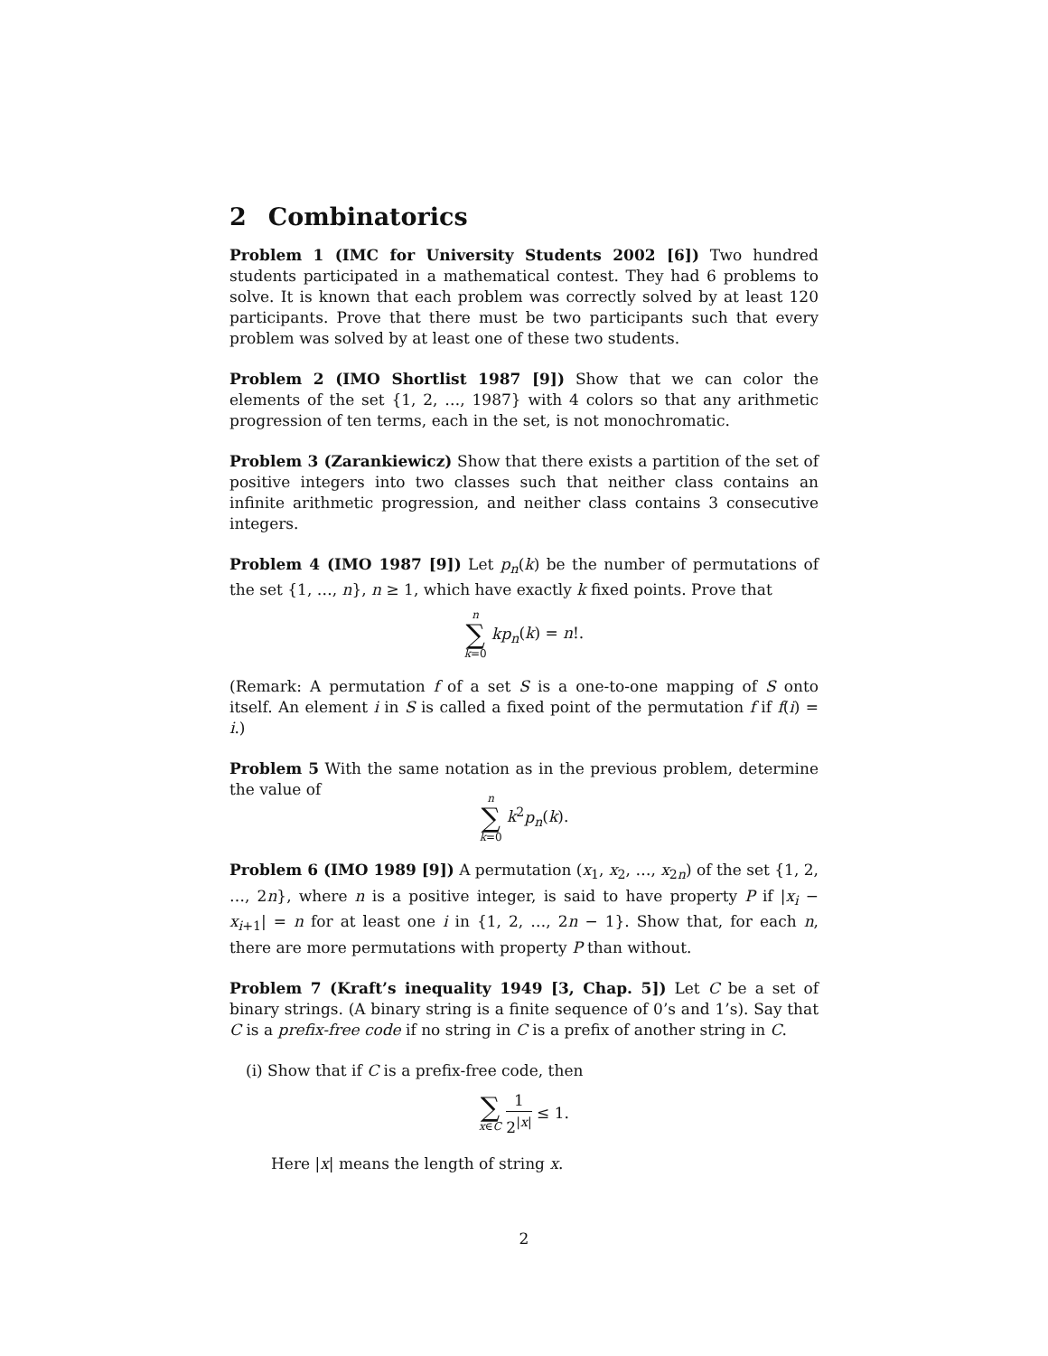2 Combinatorics
Problem 1 (IMC for University Students 2002 [6]) Two hundred students participated in a mathematical contest. They had 6 problems to solve. It is known that each problem was correctly solved by at least 120 participants. Prove that there must be two participants such that every problem was solved by at least one of these two students.
Problem 2 (IMO Shortlist 1987 [9]) Show that we can color the elements of the set {1, 2, …, 1987} with 4 colors so that any arithmetic progression of ten terms, each in the set, is not monochromatic.
Problem 3 (Zarankiewicz) Show that there exists a partition of the set of positive integers into two classes such that neither class contains an infinite arithmetic progression, and neither class contains 3 consecutive integers.
Problem 4 (IMO 1987 [9]) Let p<sub>n</sub>(k) be the number of permutations of the set {1, …, n}, n ≥ 1, which have exactly k fixed points. Prove that
n ∑ k=0 kp<sub>n</sub>(k) = n!.
(Remark: A permutation f of a set S is a one-to-one mapping of S onto itself. An element i in S is called a fixed point of the permutation f if f(i) = i.)
Problem 5 With the same notation as in the previous problem, determine the value of
n ∑ k=0 k<sup>2</sup>p<sub>n</sub>(k).
Problem 6 (IMO 1989 [9]) A permutation (x<sub>1</sub>, x<sub>2</sub>, …, x<sub>2n</sub>) of the set {1, 2, …, 2n}, where n is a positive integer, is said to have property P if |x<sub>i</sub> − x<sub>i+1</sub>| = n for at least one i in {1, 2, …, 2n − 1}. Show that, for each n, there are more permutations with property P than without.
Problem 7 (Kraft’s inequality 1949 [3, Chap. 5]) Let C be a set of binary strings. (A binary string is a finite sequence of 0’s and 1’s). Say that C is a prefix-free code if no string in C is a prefix of another string in C.
(i) Show that if C is a prefix-free code, then
∑ x∈C 1 2<sup>|x|</sup> ≤ 1.
Here |x| means the length of string x.
2